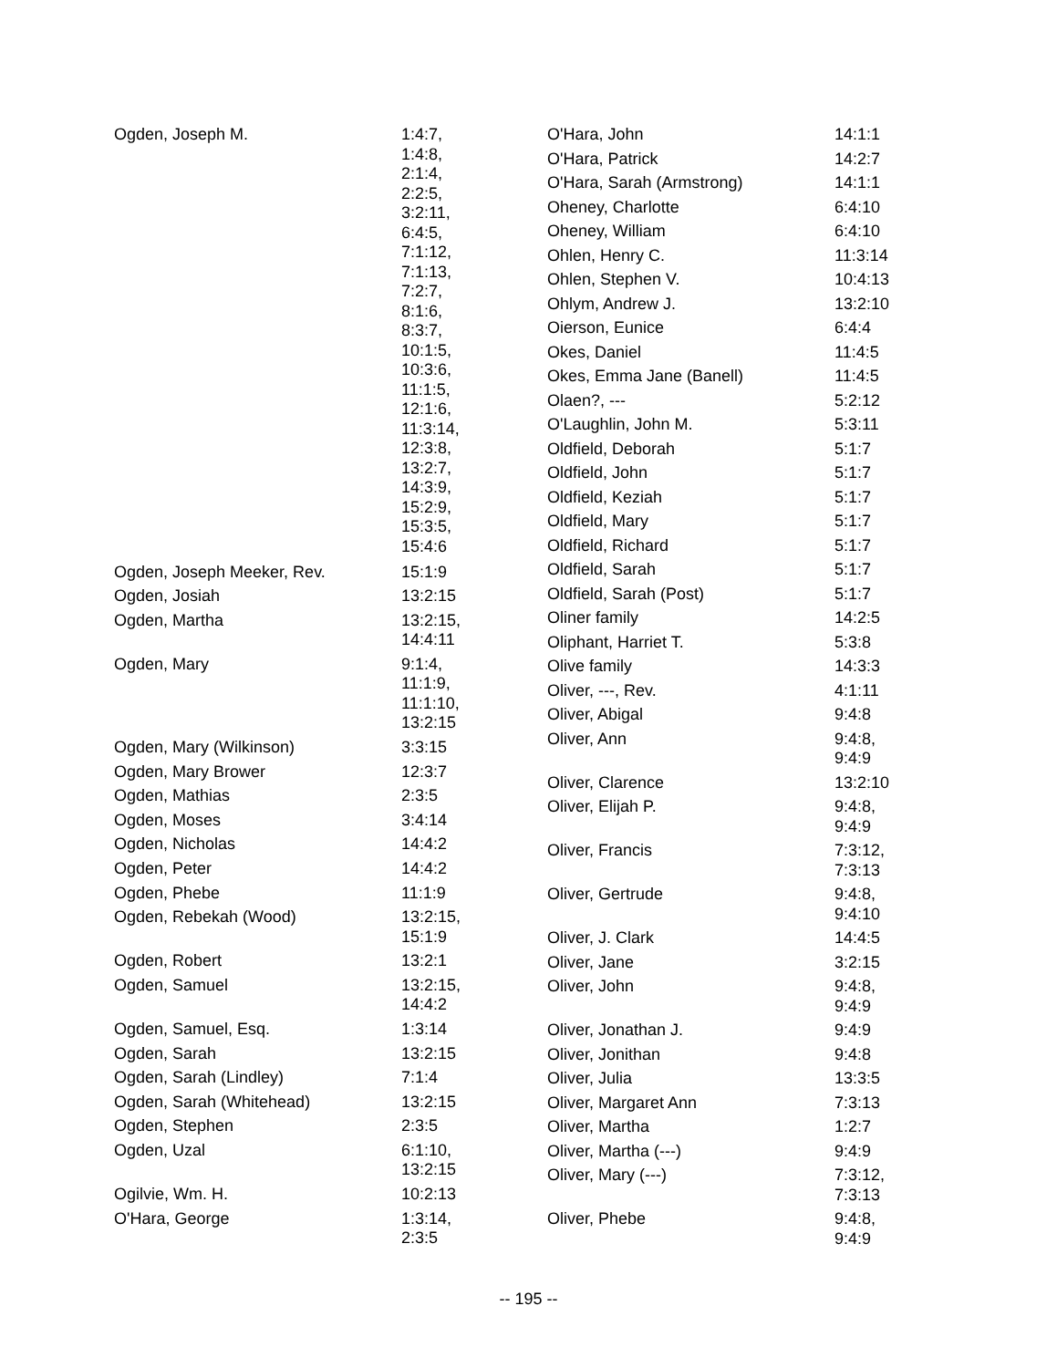| Ogden, Joseph M. | 1:4:7, 1:4:8, 2:1:4, 2:2:5, 3:2:11, 6:4:5, 7:1:12, 7:1:13, 7:2:7, 8:1:6, 8:3:7, 10:1:5, 10:3:6, 11:1:5, 12:1:6, 11:3:14, 12:3:8, 13:2:7, 14:3:9, 15:2:9, 15:3:5, 15:4:6 |
| Ogden, Joseph Meeker, Rev. | 15:1:9 |
| Ogden, Josiah | 13:2:15 |
| Ogden, Martha | 13:2:15, 14:4:11 |
| Ogden, Mary | 9:1:4, 11:1:9, 11:1:10, 13:2:15 |
| Ogden, Mary (Wilkinson) | 3:3:15 |
| Ogden, Mary Brower | 12:3:7 |
| Ogden, Mathias | 2:3:5 |
| Ogden, Moses | 3:4:14 |
| Ogden, Nicholas | 14:4:2 |
| Ogden, Peter | 14:4:2 |
| Ogden, Phebe | 11:1:9 |
| Ogden, Rebekah (Wood) | 13:2:15, 15:1:9 |
| Ogden, Robert | 13:2:1 |
| Ogden, Samuel | 13:2:15, 14:4:2 |
| Ogden, Samuel, Esq. | 1:3:14 |
| Ogden, Sarah | 13:2:15 |
| Ogden, Sarah (Lindley) | 7:1:4 |
| Ogden, Sarah (Whitehead) | 13:2:15 |
| Ogden, Stephen | 2:3:5 |
| Ogden, Uzal | 6:1:10, 13:2:15 |
| Ogilvie, Wm. H. | 10:2:13 |
| O'Hara, George | 1:3:14, 2:3:5 |
| O'Hara, John | 14:1:1 |
| O'Hara, Patrick | 14:2:7 |
| O'Hara, Sarah (Armstrong) | 14:1:1 |
| Oheney, Charlotte | 6:4:10 |
| Oheney, William | 6:4:10 |
| Ohlen, Henry C. | 11:3:14 |
| Ohlen, Stephen V. | 10:4:13 |
| Ohlym, Andrew J. | 13:2:10 |
| Oierson, Eunice | 6:4:4 |
| Okes, Daniel | 11:4:5 |
| Okes, Emma Jane (Banell) | 11:4:5 |
| Olaen?, --- | 5:2:12 |
| O'Laughlin, John M. | 5:3:11 |
| Oldfield, Deborah | 5:1:7 |
| Oldfield, John | 5:1:7 |
| Oldfield, Keziah | 5:1:7 |
| Oldfield, Mary | 5:1:7 |
| Oldfield, Richard | 5:1:7 |
| Oldfield, Sarah | 5:1:7 |
| Oldfield, Sarah (Post) | 5:1:7 |
| Oliner family | 14:2:5 |
| Oliphant, Harriet T. | 5:3:8 |
| Olive family | 14:3:3 |
| Oliver, ---, Rev. | 4:1:11 |
| Oliver, Abigal | 9:4:8 |
| Oliver, Ann | 9:4:8, 9:4:9 |
| Oliver, Clarence | 13:2:10 |
| Oliver, Elijah P. | 9:4:8, 9:4:9 |
| Oliver, Francis | 7:3:12, 7:3:13 |
| Oliver, Gertrude | 9:4:8, 9:4:10 |
| Oliver, J. Clark | 14:4:5 |
| Oliver, Jane | 3:2:15 |
| Oliver, John | 9:4:8, 9:4:9 |
| Oliver, Jonathan J. | 9:4:9 |
| Oliver, Jonithan | 9:4:8 |
| Oliver, Julia | 13:3:5 |
| Oliver, Margaret Ann | 7:3:13 |
| Oliver, Martha | 1:2:7 |
| Oliver, Martha (---) | 9:4:9 |
| Oliver, Mary (---) | 7:3:12, 7:3:13 |
| Oliver, Phebe | 9:4:8, 9:4:9 |
-- 195 --